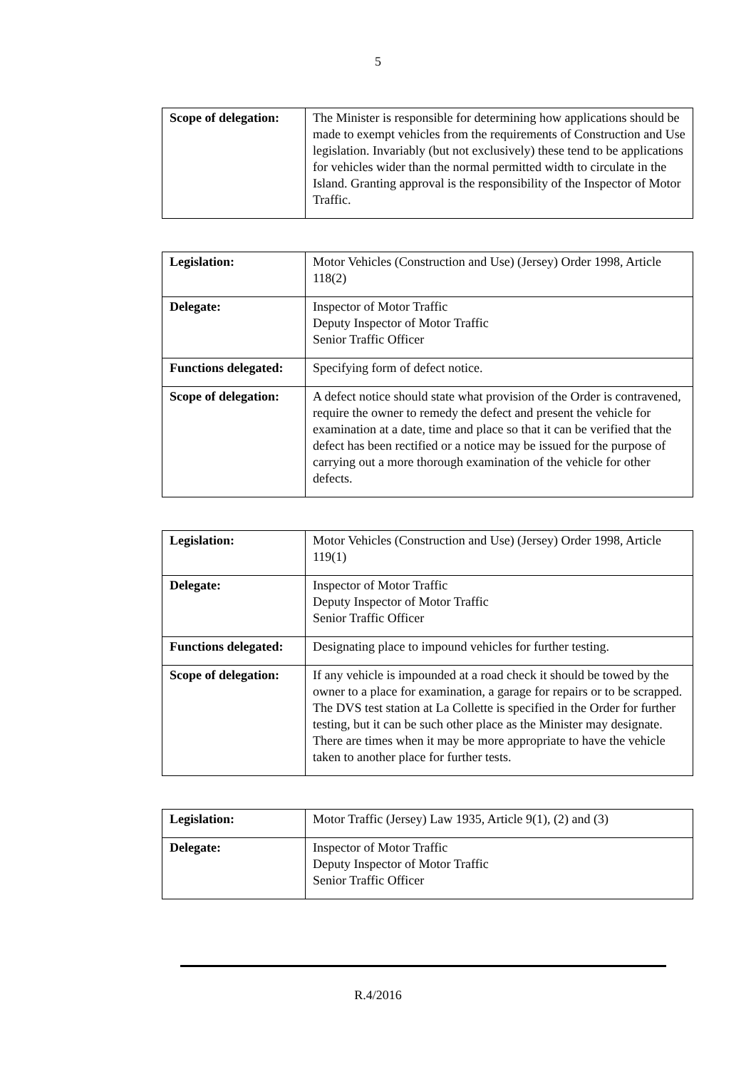5
| Scope of delegation: | The Minister is responsible for determining how applications should be made to exempt vehicles from the requirements of Construction and Use legislation. Invariably (but not exclusively) these tend to be applications for vehicles wider than the normal permitted width to circulate in the Island. Granting approval is the responsibility of the Inspector of Motor Traffic. |
| Legislation: | Motor Vehicles (Construction and Use) (Jersey) Order 1998, Article 118(2) |
| Delegate: | Inspector of Motor Traffic Deputy Inspector of Motor Traffic Senior Traffic Officer |
| Functions delegated: | Specifying form of defect notice. |
| Scope of delegation: | A defect notice should state what provision of the Order is contravened, require the owner to remedy the defect and present the vehicle for examination at a date, time and place so that it can be verified that the defect has been rectified or a notice may be issued for the purpose of carrying out a more thorough examination of the vehicle for other defects. |
| Legislation: | Motor Vehicles (Construction and Use) (Jersey) Order 1998, Article 119(1) |
| Delegate: | Inspector of Motor Traffic Deputy Inspector of Motor Traffic Senior Traffic Officer |
| Functions delegated: | Designating place to impound vehicles for further testing. |
| Scope of delegation: | If any vehicle is impounded at a road check it should be towed by the owner to a place for examination, a garage for repairs or to be scrapped. The DVS test station at La Collette is specified in the Order for further testing, but it can be such other place as the Minister may designate. There are times when it may be more appropriate to have the vehicle taken to another place for further tests. |
| Legislation: | Motor Traffic (Jersey) Law 1935, Article 9(1), (2) and (3) |
| Delegate: | Inspector of Motor Traffic Deputy Inspector of Motor Traffic Senior Traffic Officer |
R.4/2016